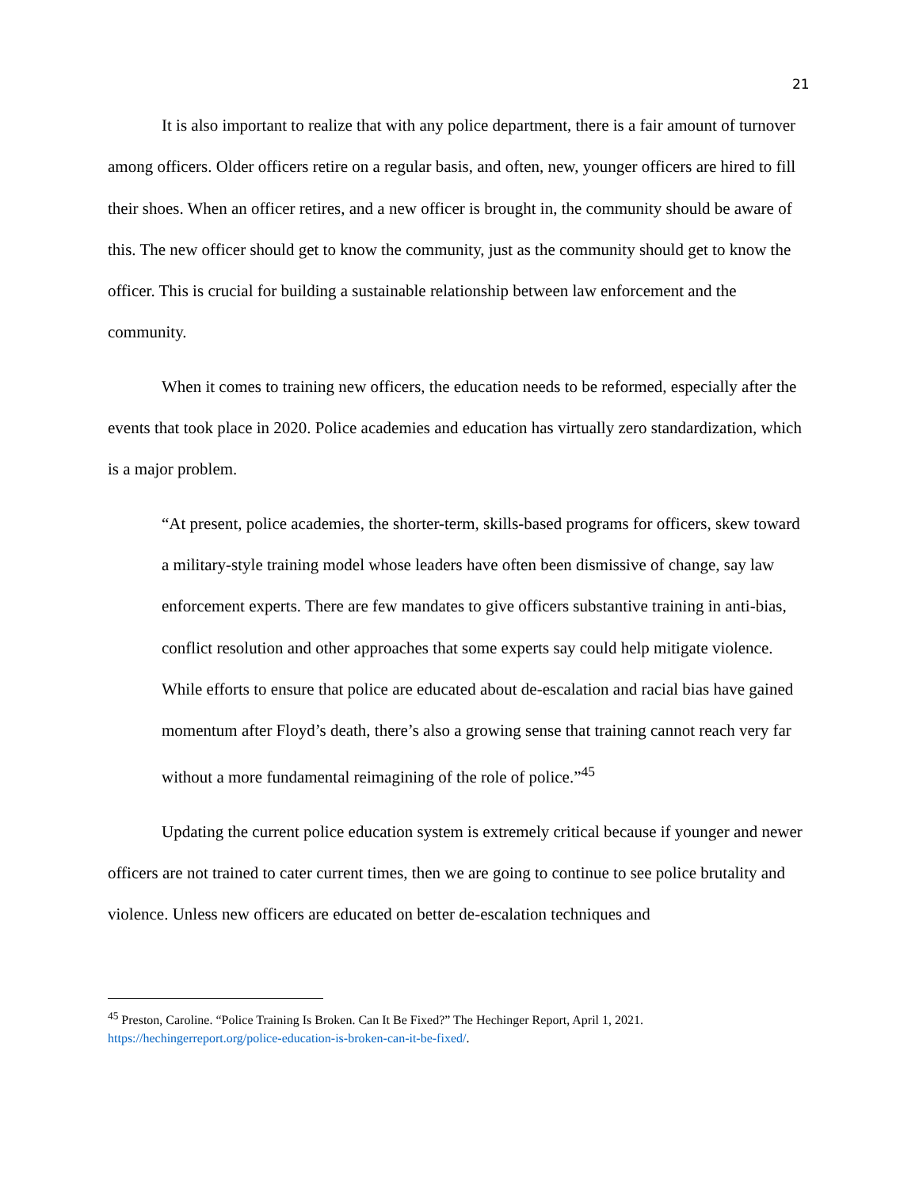21
It is also important to realize that with any police department, there is a fair amount of turnover among officers. Older officers retire on a regular basis, and often, new, younger officers are hired to fill their shoes. When an officer retires, and a new officer is brought in, the community should be aware of this. The new officer should get to know the community, just as the community should get to know the officer. This is crucial for building a sustainable relationship between law enforcement and the community.
When it comes to training new officers, the education needs to be reformed, especially after the events that took place in 2020. Police academies and education has virtually zero standardization, which is a major problem.
“At present, police academies, the shorter-term, skills-based programs for officers, skew toward a military-style training model whose leaders have often been dismissive of change, say law enforcement experts. There are few mandates to give officers substantive training in anti-bias, conflict resolution and other approaches that some experts say could help mitigate violence. While efforts to ensure that police are educated about de-escalation and racial bias have gained momentum after Floyd’s death, there’s also a growing sense that training cannot reach very far without a more fundamental reimagining of the role of police.”<sup>45</sup>
Updating the current police education system is extremely critical because if younger and newer officers are not trained to cater current times, then we are going to continue to see police brutality and violence. Unless new officers are educated on better de-escalation techniques and
<sup>45</sup> Preston, Caroline. “Police Training Is Broken. Can It Be Fixed?” The Hechinger Report, April 1, 2021. https://hechingerreport.org/police-education-is-broken-can-it-be-fixed/.